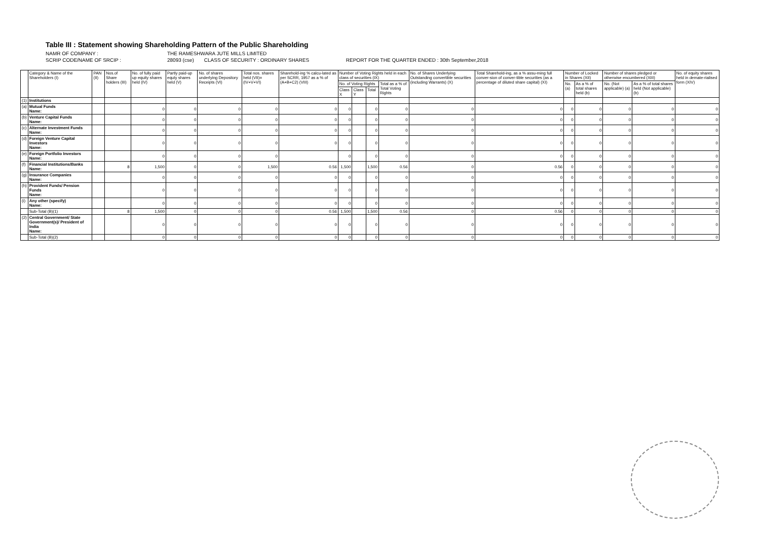Table III : Statement showing Shareholding Pattern of the Public Shareholding
NAMR OF COMPANY : THE RAMESHWARA JUTE MILLS LIMITED
SCRIP CODE/NAME OF SRCIP : 28093 (cse) CLASS OF SECURITY : ORDINARY SHARES REPORT FOR THE QUARTER ENDED : 30th September,2018
| | Category & Name of the Shareholders (I) | PAN (II) | Nos.of Share holders (III) | No. of fully paid up equity shares held (IV) | Partly paid-up equty shares held (V) | No. of shares underlying Depository Receipts (VI) | Total nos. shares held (VII)= (IV+V+VI) | Sharehold-ing % calcu-lated as per SCRR, 1957 as a % of (A+B+C2) (VIII) | Number of Voting Rights held in each class of securities (IX) | | | | No. of Shares Underlying Outstanding convertible securities (including Warrants) (X) | Total Sharehold-ing, as a % assu-ming full conver-sion of conver-tible securities (as a percentage of diluted share capital) (XI) | Number of Locked in Shares (XII) | | Number of shares pledged or otherwise encumbered (XIII) | | No. of equity shares held in demate-rialised form (XIV) |
| --- | --- | --- | --- | --- | --- | --- | --- | --- | --- | --- | --- | --- | --- | --- | --- | --- | --- | --- | --- |
| | | | | | | | | | No. of Voting Rights | | | Total as a % of Total Voting Rights | | | No. (a) | As a % of total shares held (b) | No. (Not applicable) (a) | As a % of total shares held (Not applicable) (b) | |
| | | | | | | | | | Class X | Class Y | Total | | | | | | | | |
| (1) | Institutions | | | | | | | | | | | | | | | | | | |
| (a) | Mutual Funds Name: | | | 0 | 0 | 0 | 0 | 0 | 0 | | 0 | 0 | 0 | 0 | 0 | 0 | 0 | 0 | 0 |
| (b) | Venture Capital Funds Name: | | | 0 | 0 | 0 | 0 | 0 | 0 | | 0 | 0 | 0 | 0 | 0 | 0 | 0 | 0 | 0 |
| (c) | Alternate Investment Funds Name: | | | 0 | 0 | 0 | 0 | 0 | 0 | | 0 | 0 | 0 | 0 | 0 | 0 | 0 | 0 | 0 |
| (d) | Foreign Venture Capital Investors Name: | | | 0 | 0 | 0 | 0 | 0 | 0 | | 0 | 0 | 0 | 0 | 0 | 0 | 0 | 0 | 0 |
| (e) | Foreign Portfolio Investors Name: | | | 0 | 0 | 0 | 0 | | 0 | | 0 | 0 | 0 | 0 | 0 | 0 | 0 | 0 | 0 |
| (f) | Financial Institutions/Banks Name: | | 8 | 1,500 | 0 | 0 | 1,500 | 0.56 | 1,500 | | 1,500 | 0.56 | 0 | 0.56 | 0 | 0 | 0 | 0 | 0 |
| (g) | Insurance Companies Name: | | | 0 | 0 | 0 | 0 | 0 | 0 | | 0 | 0 | 0 | 0 | 0 | 0 | 0 | 0 | 0 |
| (h) | Provident Funds/ Pension Funds Name: | | | 0 | 0 | 0 | 0 | 0 | 0 | | 0 | 0 | 0 | 0 | 0 | 0 | 0 | 0 | 0 |
| (i) | Any other (specify) Name: | | | 0 | 0 | 0 | 0 | 0 | 0 | | 0 | 0 | 0 | 0 | 0 | 0 | 0 | 0 | 0 |
| | Sub-Total (B)(1) | | 8 | 1,500 | 0 | 0 | 0 | 0.56 | 1,500 | | 1,500 | 0.56 | 0 | 0.56 | 0 | 0 | 0 | 0 | 0 |
| (2) | Central Government/ State Government(s)/ President of India Name: | | | 0 | 0 | 0 | 0 | 0 | 0 | | 0 | 0 | 0 | 0 | 0 | 0 | 0 | 0 | 0 |
| | Sub-Total (B)(2) | | | 0 | 0 | 0 | 0 | 0 | 0 | | 0 | 0 | 0 | 0 | 0 | 0 | 0 | 0 | 0 |